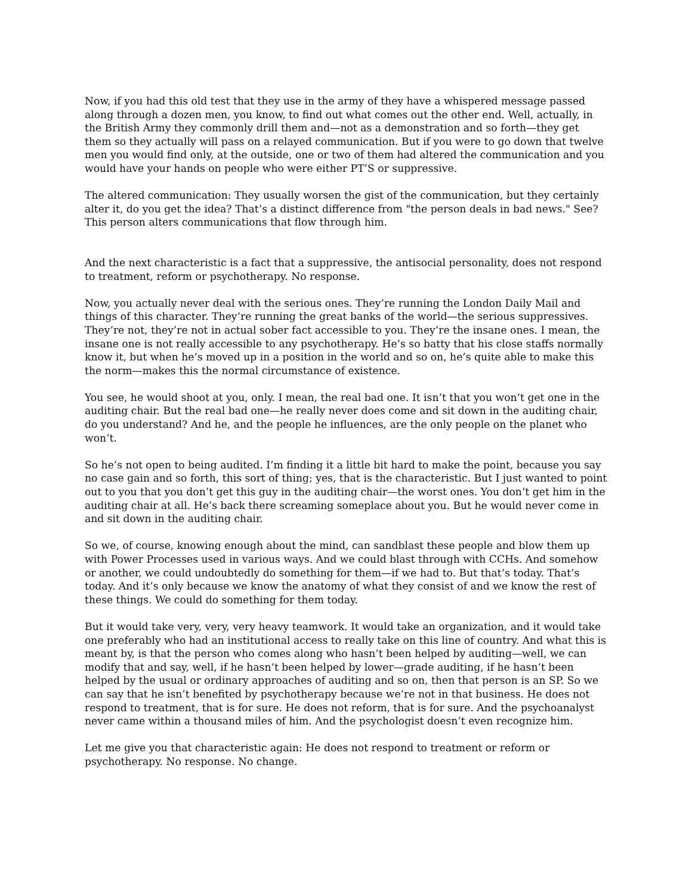Now, if you had this old test that they use in the army of they have a whispered message passed along through a dozen men, you know, to find out what comes out the other end. Well, actually, in the British Army they commonly drill them and—not as a demonstration and so forth—they get them so they actually will pass on a relayed communication. But if you were to go down that twelve men you would find only, at the outside, one or two of them had altered the communication and you would have your hands on people who were either PT’S or suppressive.
The altered communication: They usually worsen the gist of the communication, but they certainly alter it, do you get the idea? That’s a distinct difference from "the person deals in bad news." See? This person alters communications that flow through him.
And the next characteristic is a fact that a suppressive, the antisocial personality, does not respond to treatment, reform or psychotherapy. No response.
Now, you actually never deal with the serious ones. They’re running the London Daily Mail and things of this character. They’re running the great banks of the world—the serious suppressives. They’re not, they’re not in actual sober fact accessible to you. They’re the insane ones. I mean, the insane one is not really accessible to any psychotherapy. He’s so batty that his close staffs normally know it, but when he’s moved up in a position in the world and so on, he’s quite able to make this the norm—makes this the normal circumstance of existence.
You see, he would shoot at you, only. I mean, the real bad one. It isn’t that you won’t get one in the auditing chair. But the real bad one—he really never does come and sit down in the auditing chair, do you understand? And he, and the people he influences, are the only people on the planet who won’t.
So he’s not open to being audited. I’m finding it a little bit hard to make the point, because you say no case gain and so forth, this sort of thing; yes, that is the characteristic. But I just wanted to point out to you that you don’t get this guy in the auditing chair—the worst ones. You don’t get him in the auditing chair at all. He’s back there screaming someplace about you. But he would never come in and sit down in the auditing chair.
So we, of course, knowing enough about the mind, can sandblast these people and blow them up with Power Processes used in various ways. And we could blast through with CCHs. And somehow or another, we could undoubtedly do something for them—if we had to. But that’s today. That’s today. And it’s only because we know the anatomy of what they consist of and we know the rest of these things. We could do something for them today.
But it would take very, very, very heavy teamwork. It would take an organization, and it would take one preferably who had an institutional access to really take on this line of country. And what this is meant by, is that the person who comes along who hasn’t been helped by auditing—well, we can modify that and say, well, if he hasn’t been helped by lower—grade auditing, if he hasn’t been helped by the usual or ordinary approaches of auditing and so on, then that person is an SP. So we can say that he isn’t benefited by psychotherapy because we’re not in that business. He does not respond to treatment, that is for sure. He does not reform, that is for sure. And the psychoanalyst never came within a thousand miles of him. And the psychologist doesn’t even recognize him.
Let me give you that characteristic again: He does not respond to treatment or reform or psychotherapy. No response. No change.